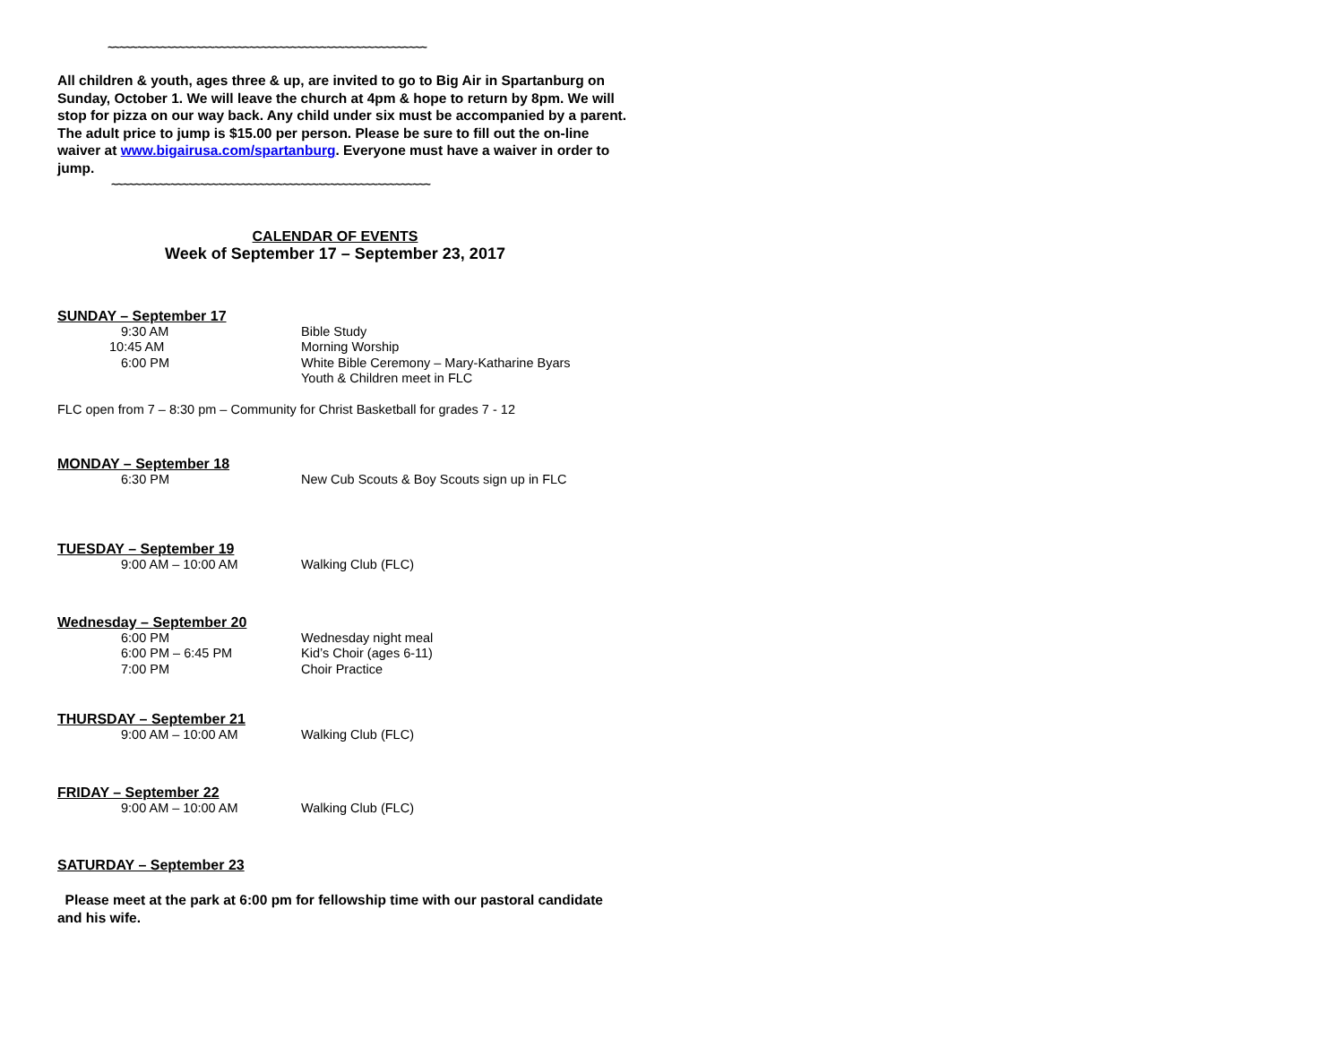~~~~~~~~~~~~~~~~~~~~~~~~~~~~~~~~~~~~~~~~~~~~~~~~~~~~~~
All children & youth, ages three & up, are invited to go to Big Air in Spartanburg on Sunday, October 1. We will leave the church at 4pm & hope to return by 8pm. We will stop for pizza on our way back. Any child under six must be accompanied by a parent. The adult price to jump is $15.00 per person. Please be sure to fill out the on-line waiver at www.bigairusa.com/spartanburg. Everyone must have a waiver in order to jump.
~~~~~~~~~~~~~~~~~~~~~~~~~~~~~~~~~~~~~~~~~~~~~~~~~~~~~~
CALENDAR OF EVENTS
Week of September 17 – September 23, 2017
SUNDAY – September 17
9:30 AM Bible Study
10:45 AM Morning Worship
6:00 PM White Bible Ceremony – Mary-Katharine Byars
Youth & Children meet in FLC
FLC open from 7 – 8:30 pm – Community for Christ Basketball for grades 7 - 12
MONDAY – September 18
6:30 PM New Cub Scouts & Boy Scouts sign up in FLC
TUESDAY – September 19
9:00 AM – 10:00 AM Walking Club (FLC)
Wednesday – September 20
6:00 PM Wednesday night meal
6:00 PM – 6:45 PM Kid’s Choir (ages 6-11)
7:00 PM Choir Practice
THURSDAY – September 21
9:00 AM – 10:00 AM Walking Club (FLC)
FRIDAY – September 22
9:00 AM – 10:00 AM Walking Club (FLC)
SATURDAY – September 23
Please meet at the park at 6:00 pm for fellowship time with our pastoral candidate and his wife.